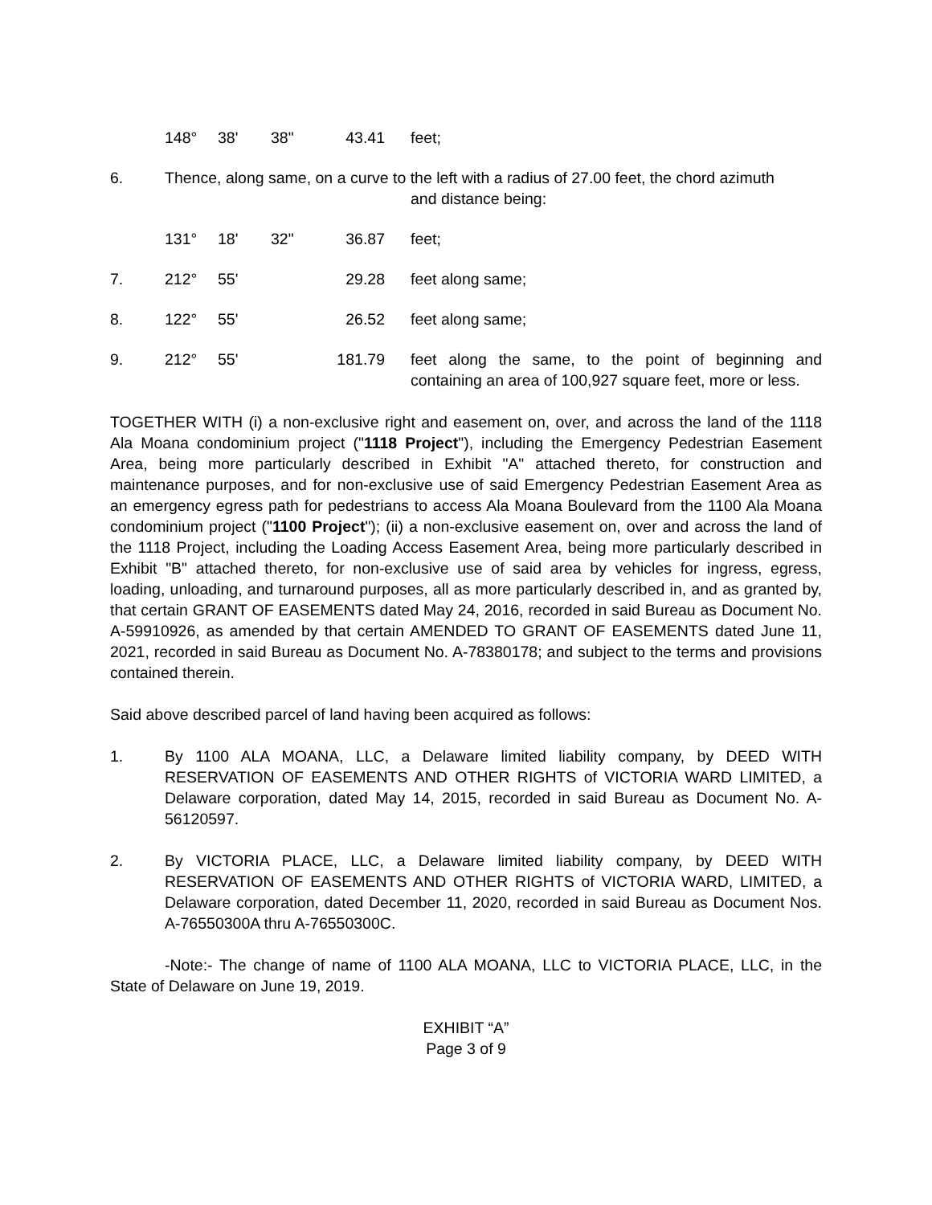| | 148° | 38' | 38" | 43.41 | feet; |
| 6. | Thence, along same, on a curve to the left with a radius of 27.00 feet, the chord azimuth and distance being: | | | | |
| | 131° | 18' | 32" | 36.87 | feet; |
| 7. | 212° | 55' | | 29.28 | feet along same; |
| 8. | 122° | 55' | | 26.52 | feet along same; |
| 9. | 212° | 55' | | 181.79 | feet along the same, to the point of beginning and containing an area of 100,927 square feet, more or less. |
TOGETHER WITH (i) a non-exclusive right and easement on, over, and across the land of the 1118 Ala Moana condominium project ("1118 Project"), including the Emergency Pedestrian Easement Area, being more particularly described in Exhibit "A" attached thereto, for construction and maintenance purposes, and for non-exclusive use of said Emergency Pedestrian Easement Area as an emergency egress path for pedestrians to access Ala Moana Boulevard from the 1100 Ala Moana condominium project ("1100 Project"); (ii) a non-exclusive easement on, over and across the land of the 1118 Project, including the Loading Access Easement Area, being more particularly described in Exhibit "B" attached thereto, for non-exclusive use of said area by vehicles for ingress, egress, loading, unloading, and turnaround purposes, all as more particularly described in, and as granted by, that certain GRANT OF EASEMENTS dated May 24, 2016, recorded in said Bureau as Document No. A-59910926, as amended by that certain AMENDED TO GRANT OF EASEMENTS dated June 11, 2021, recorded in said Bureau as Document No. A-78380178; and subject to the terms and provisions contained therein.
Said above described parcel of land having been acquired as follows:
1. By 1100 ALA MOANA, LLC, a Delaware limited liability company, by DEED WITH RESERVATION OF EASEMENTS AND OTHER RIGHTS of VICTORIA WARD LIMITED, a Delaware corporation, dated May 14, 2015, recorded in said Bureau as Document No. A-56120597.
2. By VICTORIA PLACE, LLC, a Delaware limited liability company, by DEED WITH RESERVATION OF EASEMENTS AND OTHER RIGHTS of VICTORIA WARD, LIMITED, a Delaware corporation, dated December 11, 2020, recorded in said Bureau as Document Nos. A-76550300A thru A-76550300C.
-Note:- The change of name of 1100 ALA MOANA, LLC to VICTORIA PLACE, LLC, in the State of Delaware on June 19, 2019.
EXHIBIT “A”
Page 3 of 9